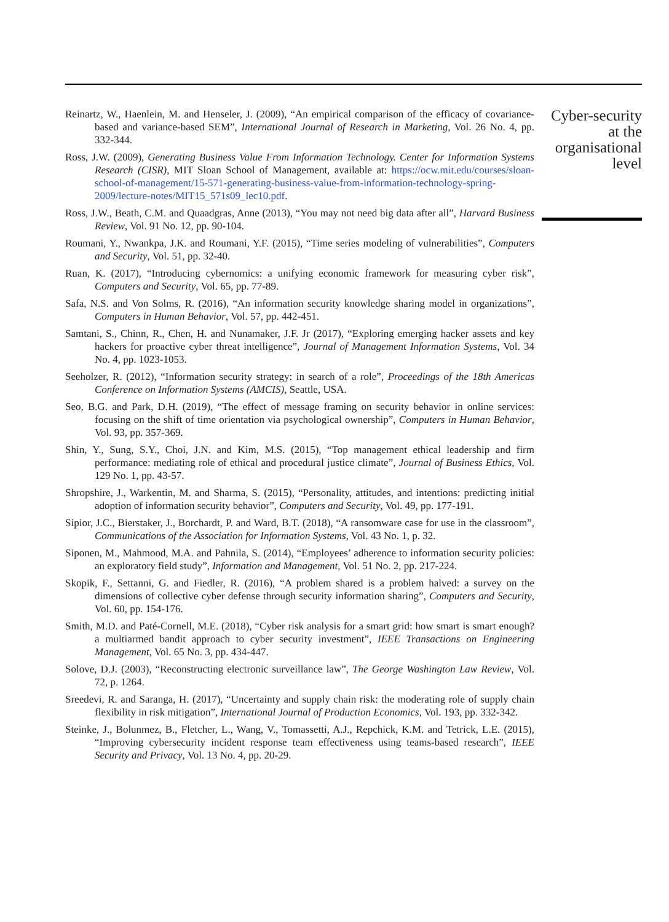Reinartz, W., Haenlein, M. and Henseler, J. (2009), “An empirical comparison of the efficacy of covariance-based and variance-based SEM”, International Journal of Research in Marketing, Vol. 26 No. 4, pp. 332-344.
Ross, J.W. (2009), Generating Business Value From Information Technology. Center for Information Systems Research (CISR), MIT Sloan School of Management, available at: https://ocw.mit.edu/courses/sloan-school-of-management/15-571-generating-business-value-from-information-technology-spring-2009/lecture-notes/MIT15_571s09_lec10.pdf.
Ross, J.W., Beath, C.M. and Quaadgras, Anne (2013), “You may not need big data after all”, Harvard Business Review, Vol. 91 No. 12, pp. 90-104.
Roumani, Y., Nwankpa, J.K. and Roumani, Y.F. (2015), “Time series modeling of vulnerabilities”, Computers and Security, Vol. 51, pp. 32-40.
Ruan, K. (2017), “Introducing cybernomics: a unifying economic framework for measuring cyber risk”, Computers and Security, Vol. 65, pp. 77-89.
Safa, N.S. and Von Solms, R. (2016), “An information security knowledge sharing model in organizations”, Computers in Human Behavior, Vol. 57, pp. 442-451.
Samtani, S., Chinn, R., Chen, H. and Nunamaker, J.F. Jr (2017), “Exploring emerging hacker assets and key hackers for proactive cyber threat intelligence”, Journal of Management Information Systems, Vol. 34 No. 4, pp. 1023-1053.
Seeholzer, R. (2012), “Information security strategy: in search of a role”, Proceedings of the 18th Americas Conference on Information Systems (AMCIS), Seattle, USA.
Seo, B.G. and Park, D.H. (2019), “The effect of message framing on security behavior in online services: focusing on the shift of time orientation via psychological ownership”, Computers in Human Behavior, Vol. 93, pp. 357-369.
Shin, Y., Sung, S.Y., Choi, J.N. and Kim, M.S. (2015), “Top management ethical leadership and firm performance: mediating role of ethical and procedural justice climate”, Journal of Business Ethics, Vol. 129 No. 1, pp. 43-57.
Shropshire, J., Warkentin, M. and Sharma, S. (2015), “Personality, attitudes, and intentions: predicting initial adoption of information security behavior”, Computers and Security, Vol. 49, pp. 177-191.
Sipior, J.C., Bierstaker, J., Borchardt, P. and Ward, B.T. (2018), “A ransomware case for use in the classroom”, Communications of the Association for Information Systems, Vol. 43 No. 1, p. 32.
Siponen, M., Mahmood, M.A. and Pahnila, S. (2014), “Employees’ adherence to information security policies: an exploratory field study”, Information and Management, Vol. 51 No. 2, pp. 217-224.
Skopik, F., Settanni, G. and Fiedler, R. (2016), “A problem shared is a problem halved: a survey on the dimensions of collective cyber defense through security information sharing”, Computers and Security, Vol. 60, pp. 154-176.
Smith, M.D. and Paté-Cornell, M.E. (2018), “Cyber risk analysis for a smart grid: how smart is smart enough? a multiarmed bandit approach to cyber security investment”, IEEE Transactions on Engineering Management, Vol. 65 No. 3, pp. 434-447.
Solove, D.J. (2003), “Reconstructing electronic surveillance law”, The George Washington Law Review, Vol. 72, p. 1264.
Sreedevi, R. and Saranga, H. (2017), “Uncertainty and supply chain risk: the moderating role of supply chain flexibility in risk mitigation”, International Journal of Production Economics, Vol. 193, pp. 332-342.
Steinke, J., Bolunmez, B., Fletcher, L., Wang, V., Tomassetti, A.J., Repchick, K.M. and Tetrick, L.E. (2015), “Improving cybersecurity incident response team effectiveness using teams-based research”, IEEE Security and Privacy, Vol. 13 No. 4, pp. 20-29.
Cyber-security
at the
organisational
level